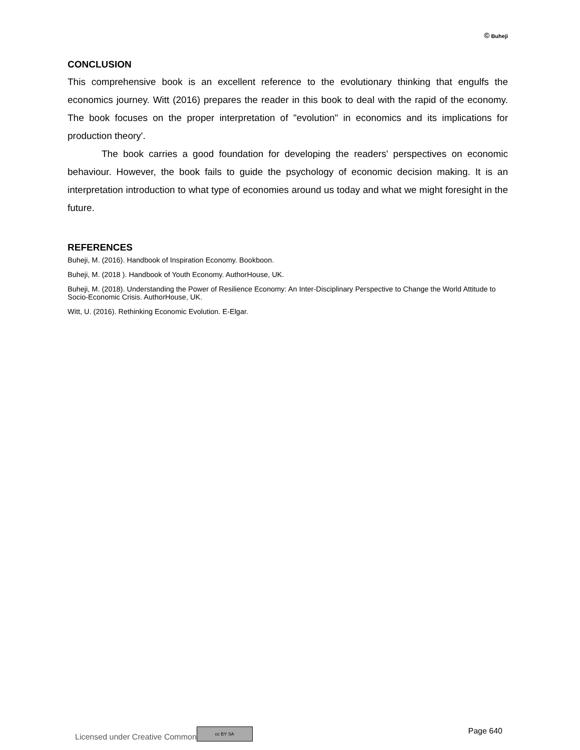© Buheji
CONCLUSION
This comprehensive book is an excellent reference to the evolutionary thinking that engulfs the economics journey. Witt (2016) prepares the reader in this book to deal with the rapid of the economy. The book focuses on the proper interpretation of "evolution" in economics and its implications for production theory'.
The book carries a good foundation for developing the readers' perspectives on economic behaviour. However, the book fails to guide the psychology of economic decision making. It is an interpretation introduction to what type of economies around us today and what we might foresight in the future.
REFERENCES
Buheji, M. (2016). Handbook of Inspiration Economy. Bookboon.
Buheji, M. (2018 ). Handbook of Youth Economy. AuthorHouse, UK.
Buheji, M. (2018). Understanding the Power of Resilience Economy: An Inter-Disciplinary Perspective to Change the World Attitude to Socio-Economic Crisis. AuthorHouse, UK.
Witt, U. (2016). Rethinking Economic Evolution. E-Elgar.
Licensed under Creative Common cc BY SA
Page 640